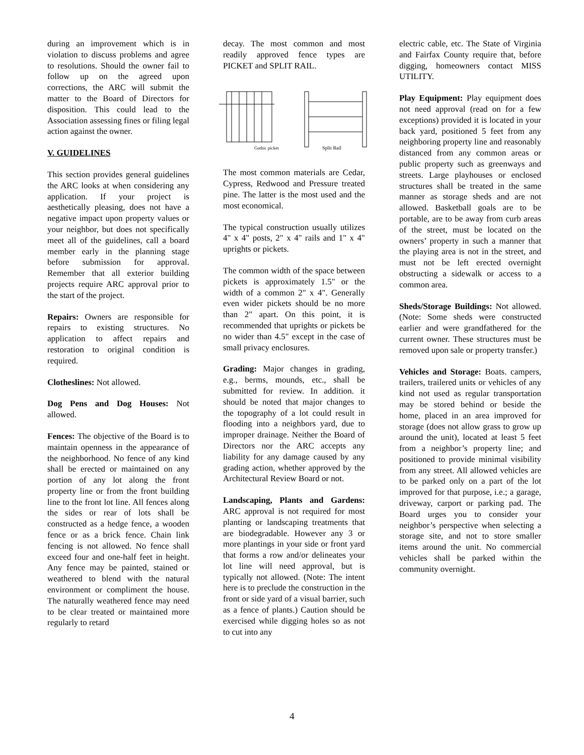during an improvement which is in violation to discuss problems and agree to resolutions. Should the owner fail to follow up on the agreed upon corrections, the ARC will submit the matter to the Board of Directors for disposition. This could lead to the Association assessing fines or filing legal action against the owner.
V. GUIDELINES
This section provides general guidelines the ARC looks at when considering any application. If your project is aesthetically pleasing, does not have a negative impact upon property values or your neighbor, but does not specifically meet all of the guidelines, call a board member early in the planning stage before submission for approval. Remember that all exterior building projects require ARC approval prior to the start of the project.
Repairs: Owners are responsible for repairs to existing structures. No application to affect repairs and restoration to original condition is required.
Clotheslines: Not allowed.
Dog Pens and Dog Houses: Not allowed.
Fences: The objective of the Board is to maintain openness in the appearance of the neighborhood. No fence of any kind shall be erected or maintained on any portion of any lot along the front property line or from the front building line to the front lot line. All fences along the sides or rear of lots shall be constructed as a hedge fence, a wooden fence or as a brick fence. Chain link fencing is not allowed. No fence shall exceed four and one-half feet in height. Any fence may be painted, stained or weathered to blend with the natural environment or compliment the house. The naturally weathered fence may need to be clear treated or maintained more regularly to retard
decay. The most common and most readily approved fence types are PICKET and SPLIT RAIL.
Gothic picket
Split Rail
The most common materials are Cedar, Cypress, Redwood and Pressure treated pine. The latter is the most used and the most economical.
The typical construction usually utilizes 4" x 4" posts, 2" x 4" rails and 1" x 4" uprights or pickets.
The common width of the space between pickets is approximately 1.5" or the width of a common 2" x 4". Generally even wider pickets should be no more than 2" apart. On this point, it is recommended that uprights or pickets be no wider than 4.5" except in the case of small privacy enclosures.
Grading: Major changes in grading, e.g., berms, mounds, etc., shall be submitted for review. In addition. it should be noted that major changes to the topography of a lot could result in flooding into a neighbors yard, due to improper drainage. Neither the Board of Directors nor the ARC accepts any liability for any damage caused by any grading action, whether approved by the Architectural Review Board or not.
Landscaping, Plants and Gardens: ARC approval is not required for most planting or landscaping treatments that are biodegradable. However any 3 or more plantings in your side or front yard that forms a row and/or delineates your lot line will need approval, but is typically not allowed. (Note: The intent here is to preclude the construction in the front or side yard of a visual barrier, such as a fence of plants.) Caution should be exercised while digging holes so as not to cut into any
electric cable, etc. The State of Virginia and Fairfax County require that, before digging, homeowners contact MISS UTILITY.
Play Equipment: Play equipment does not need approval (read on for a few exceptions) provided it is located in your back yard, positioned 5 feet from any neighboring property line and reasonably distanced from any common areas or public property such as greenways and streets. Large playhouses or enclosed structures shall be treated in the same manner as storage sheds and are not allowed. Basketball goals are to be portable, are to be away from curb areas of the street, must be located on the owners’ property in such a manner that the playing area is not in the street, and must not be left erected overnight obstructing a sidewalk or access to a common area.
Sheds/Storage Buildings: Not allowed. (Note: Some sheds were constructed earlier and were grandfathered for the current owner. These structures must be removed upon sale or property transfer.)
Vehicles and Storage: Boats. campers, trailers, trailered units or vehicles of any kind not used as regular transportation may be stored behind or beside the home, placed in an area improved for storage (does not allow grass to grow up around the unit), located at least 5 feet from a neighbor’s property line; and positioned to provide minimal visibility from any street. All allowed vehicles are to be parked only on a part of the lot improved for that purpose, i.e.; a garage, driveway, carport or parking pad. The Board urges you to consider your neighbor’s perspective when selecting a storage site, and not to store smaller items around the unit. No commercial vehicles shall be parked within the community overnight.
4